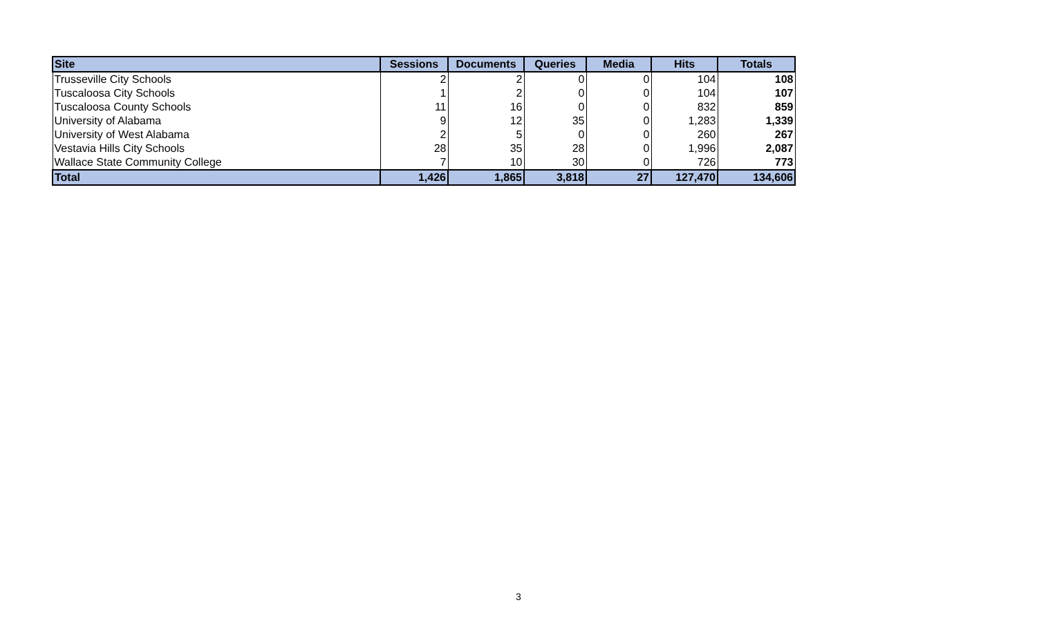| Site | Sessions | Documents | Queries | Media | Hits | Totals |
| --- | --- | --- | --- | --- | --- | --- |
| Trusseville City Schools | 2 | 2 | 0 | 0 | 104 | 108 |
| Tuscaloosa City Schools | 1 | 2 | 0 | 0 | 104 | 107 |
| Tuscaloosa County Schools | 11 | 16 | 0 | 0 | 832 | 859 |
| University of Alabama | 9 | 12 | 35 | 0 | 1,283 | 1,339 |
| University of West Alabama | 2 | 5 | 0 | 0 | 260 | 267 |
| Vestavia Hills City Schools | 28 | 35 | 28 | 0 | 1,996 | 2,087 |
| Wallace State Community College | 7 | 10 | 30 | 0 | 726 | 773 |
| Total | 1,426 | 1,865 | 3,818 | 27 | 127,470 | 134,606 |
3